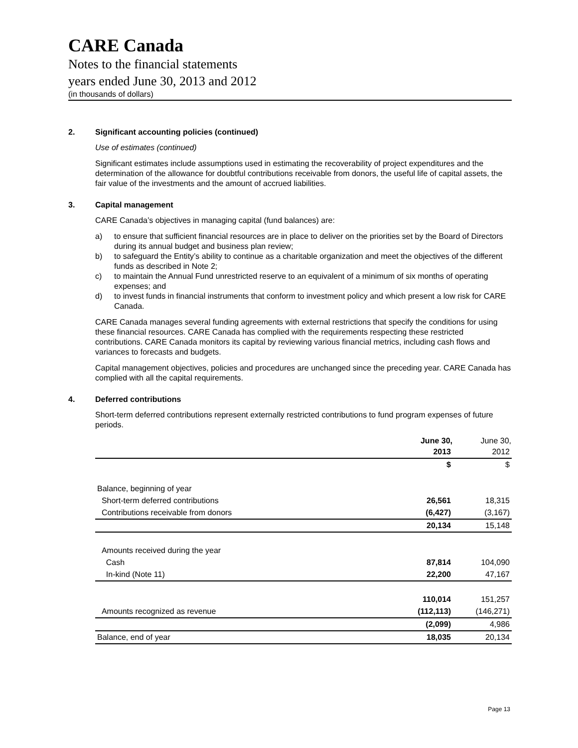CARE Canada
Notes to the financial statements
years ended June 30, 2013 and 2012
(in thousands of dollars)
2. Significant accounting policies (continued)
Use of estimates (continued)
Significant estimates include assumptions used in estimating the recoverability of project expenditures and the determination of the allowance for doubtful contributions receivable from donors, the useful life of capital assets, the fair value of the investments and the amount of accrued liabilities.
3. Capital management
CARE Canada’s objectives in managing capital (fund balances) are:
a) to ensure that sufficient financial resources are in place to deliver on the priorities set by the Board of Directors during its annual budget and business plan review;
b) to safeguard the Entity’s ability to continue as a charitable organization and meet the objectives of the different funds as described in Note 2;
c) to maintain the Annual Fund unrestricted reserve to an equivalent of a minimum of six months of operating expenses; and
d) to invest funds in financial instruments that conform to investment policy and which present a low risk for CARE Canada.
CARE Canada manages several funding agreements with external restrictions that specify the conditions for using these financial resources. CARE Canada has complied with the requirements respecting these restricted contributions. CARE Canada monitors its capital by reviewing various financial metrics, including cash flows and variances to forecasts and budgets.
Capital management objectives, policies and procedures are unchanged since the preceding year. CARE Canada has complied with all the capital requirements.
4. Deferred contributions
Short-term deferred contributions represent externally restricted contributions to fund program expenses of future periods.
| | June 30, | June 30, |
| --- | --- | --- |
| | 2013 | 2012 |
| | $ | $ |
| Balance, beginning of year | | |
| Short-term deferred contributions | 26,561 | 18,315 |
| Contributions receivable from donors | (6,427) | (3,167) |
| | 20,134 | 15,148 |
| Amounts received during the year | | |
| Cash | 87,814 | 104,090 |
| In-kind (Note 11) | 22,200 | 47,167 |
| | 110,014 | 151,257 |
| Amounts recognized as revenue | (112,113) | (146,271) |
| | (2,099) | 4,986 |
| Balance, end of year | 18,035 | 20,134 |
Page 13